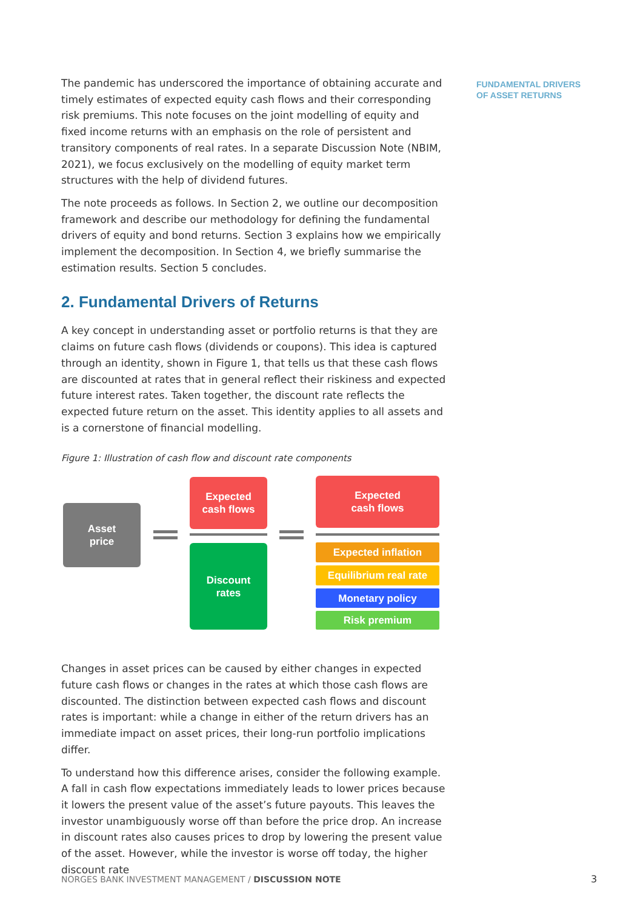FUNDAMENTAL DRIVERS
OF ASSET RETURNS
The pandemic has underscored the importance of obtaining accurate and timely estimates of expected equity cash flows and their corresponding risk premiums. This note focuses on the joint modelling of equity and fixed income returns with an emphasis on the role of persistent and transitory components of real rates. In a separate Discussion Note (NBIM, 2021), we focus exclusively on the modelling of equity market term structures with the help of dividend futures.
The note proceeds as follows. In Section 2, we outline our decomposition framework and describe our methodology for defining the fundamental drivers of equity and bond returns. Section 3 explains how we empirically implement the decomposition. In Section 4, we briefly summarise the estimation results. Section 5 concludes.
2. Fundamental Drivers of Returns
A key concept in understanding asset or portfolio returns is that they are claims on future cash flows (dividends or coupons). This idea is captured through an identity, shown in Figure 1, that tells us that these cash flows are discounted at rates that in general reflect their riskiness and expected future interest rates. Taken together, the discount rate reflects the expected future return on the asset. This identity applies to all assets and is a cornerstone of financial modelling.
Figure 1: Illustration of cash flow and discount rate components
Asset
price
Expected
cash flows
Discount
rates
Expected
cash flows
Expected inflation
Equilibrium real rate
Monetary policy
Risk premium
Changes in asset prices can be caused by either changes in expected future cash flows or changes in the rates at which those cash flows are discounted. The distinction between expected cash flows and discount rates is important: while a change in either of the return drivers has an immediate impact on asset prices, their long-run portfolio implications differ.
To understand how this difference arises, consider the following example. A fall in cash flow expectations immediately leads to lower prices because it lowers the present value of the asset’s future payouts. This leaves the investor unambiguously worse off than before the price drop. An increase in discount rates also causes prices to drop by lowering the present value of the asset. However, while the investor is worse off today, the higher discount rate
NORGES BANK INVESTMENT MANAGEMENT / DISCUSSION NOTE
3